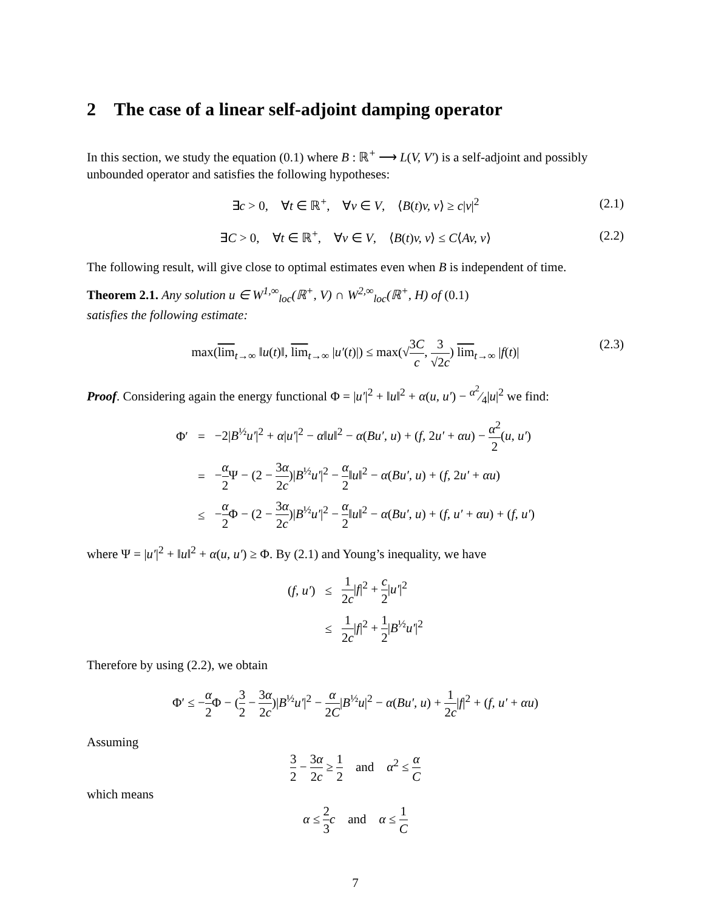2 The case of a linear self-adjoint damping operator
In this section, we study the equation (0.1) where B : ℝ<sup>+</sup> ⟶ L(V, V′) is a self-adjoint and possibly unbounded operator and satisfies the following hypotheses:
∃c > 0, ∀t ∈ ℝ<sup>+</sup>, ∀v ∈ V, ⟨B(t)v, v⟩ ≥ c|v|<sup>2</sup> (2.1)
∃C > 0, ∀t ∈ ℝ<sup>+</sup>, ∀v ∈ V, ⟨B(t)v, v⟩ ≤ C⟨Av, v⟩ (2.2)
The following result, will give close to optimal estimates even when B is independent of time.
Theorem 2.1. Any solution u ∈ W<sup>1,∞</sup><sub>loc</sub>(ℝ<sup>+</sup>, V) ∩ W<sup>2,∞</sup><sub>loc</sub>(ℝ<sup>+</sup>, H) of (0.1)
satisfies the following estimate:
max(lim<sub>t→∞</sub> ‖u(t)‖, lim<sub>t→∞</sub> |u′(t)|) ≤ max(√3C c, 3 √2c) lim<sub>t→∞</sub> |f(t)| (2.3)
Proof. Considering again the energy functional Φ = |u′|<sup>2</sup> + ‖u‖<sup>2</sup> + α(u, u′) − α<sup>2</sup>⁄4|u|<sup>2</sup> we find:
| Φ′ | = | −2/ B<sup>½</sup> u′ /<sup>2</sup> + α / u′ /<sup>2</sup> − α ‖ u ‖<sup>2</sup> − α ( Bu′, u ) + ( f , 2 u′ + αu ) − α<sup>2</sup> 2 ( u, u′ ) |
| | = | − α 2 Ψ − (2 − 3 α 2 c )/ B<sup>½</sup> u′ /<sup>2</sup> − α 2 ‖ u ‖<sup>2</sup> − α ( Bu′, u ) + ( f , 2 u′ + αu ) |
| | ≤ | − α 2 Φ − (2 − 3 α 2 c )/ B<sup>½</sup> u′ /<sup>2</sup> − α 2 ‖ u ‖<sup>2</sup> − α ( Bu′, u ) + ( f, u′ + αu ) + ( f, u′ ) |
where Ψ = |u′|<sup>2</sup> + ‖u‖<sup>2</sup> + α(u, u′) ≥ Φ. By (2.1) and Young’s inequality, we have
| ( f, u′ ) | ≤ | 1 2 c / f /<sup>2</sup> + c 2 / u′ /<sup>2</sup> |
| | ≤ | 1 2 c / f /<sup>2</sup> + 1 2 / B<sup>½</sup> u′ /<sup>2</sup> |
Therefore by using (2.2), we obtain
Φ′ ≤ −α 2 Φ − (3 2 − 3α 2c)|B<sup>½</sup>u′|<sup>2</sup> − α 2C|B<sup>½</sup>u|<sup>2</sup> − α(Bu′, u) + 1 2c|f|<sup>2</sup> + (f, u′ + αu)
Assuming
3 2 − 3α 2c ≥ 1 2 and α<sup>2</sup> ≤ α C
which means
α ≤ 2 3 c and α ≤ 1 C
7